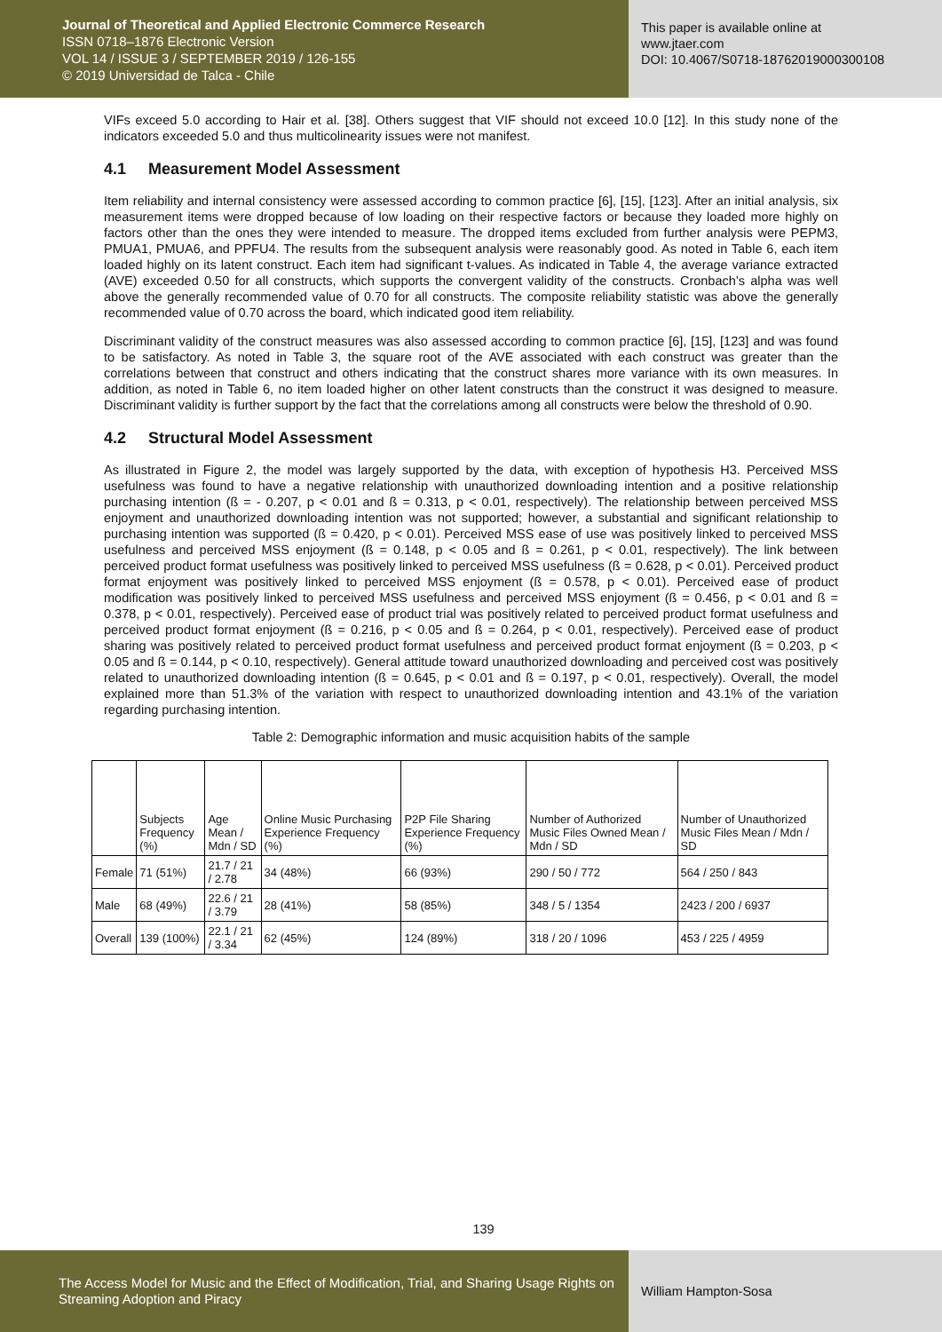Journal of Theoretical and Applied Electronic Commerce Research
ISSN 0718–1876 Electronic Version
VOL 14 / ISSUE 3 / SEPTEMBER 2019 / 126-155
© 2019 Universidad de Talca - Chile
This paper is available online at
www.jtaer.com
DOI: 10.4067/S0718-18762019000300108
VIFs exceed 5.0 according to Hair et al. [38]. Others suggest that VIF should not exceed 10.0 [12]. In this study none of the indicators exceeded 5.0 and thus multicolinearity issues were not manifest.
4.1 Measurement Model Assessment
Item reliability and internal consistency were assessed according to common practice [6], [15], [123]. After an initial analysis, six measurement items were dropped because of low loading on their respective factors or because they loaded more highly on factors other than the ones they were intended to measure. The dropped items excluded from further analysis were PEPM3, PMUA1, PMUA6, and PPFU4. The results from the subsequent analysis were reasonably good. As noted in Table 6, each item loaded highly on its latent construct. Each item had significant t-values. As indicated in Table 4, the average variance extracted (AVE) exceeded 0.50 for all constructs, which supports the convergent validity of the constructs. Cronbach’s alpha was well above the generally recommended value of 0.70 for all constructs. The composite reliability statistic was above the generally recommended value of 0.70 across the board, which indicated good item reliability.
Discriminant validity of the construct measures was also assessed according to common practice [6], [15], [123] and was found to be satisfactory. As noted in Table 3, the square root of the AVE associated with each construct was greater than the correlations between that construct and others indicating that the construct shares more variance with its own measures. In addition, as noted in Table 6, no item loaded higher on other latent constructs than the construct it was designed to measure. Discriminant validity is further support by the fact that the correlations among all constructs were below the threshold of 0.90.
4.2 Structural Model Assessment
As illustrated in Figure 2, the model was largely supported by the data, with exception of hypothesis H3. Perceived MSS usefulness was found to have a negative relationship with unauthorized downloading intention and a positive relationship purchasing intention (ß = - 0.207, p < 0.01 and ß = 0.313, p < 0.01, respectively). The relationship between perceived MSS enjoyment and unauthorized downloading intention was not supported; however, a substantial and significant relationship to purchasing intention was supported (ß = 0.420, p < 0.01). Perceived MSS ease of use was positively linked to perceived MSS usefulness and perceived MSS enjoyment (ß = 0.148, p < 0.05 and ß = 0.261, p < 0.01, respectively). The link between perceived product format usefulness was positively linked to perceived MSS usefulness (ß = 0.628, p < 0.01). Perceived product format enjoyment was positively linked to perceived MSS enjoyment (ß = 0.578, p < 0.01). Perceived ease of product modification was positively linked to perceived MSS usefulness and perceived MSS enjoyment (ß = 0.456, p < 0.01 and ß = 0.378, p < 0.01, respectively). Perceived ease of product trial was positively related to perceived product format usefulness and perceived product format enjoyment (ß = 0.216, p < 0.05 and ß = 0.264, p < 0.01, respectively). Perceived ease of product sharing was positively related to perceived product format usefulness and perceived product format enjoyment (ß = 0.203, p < 0.05 and ß = 0.144, p < 0.10, respectively). General attitude toward unauthorized downloading and perceived cost was positively related to unauthorized downloading intention (ß = 0.645, p < 0.01 and ß = 0.197, p < 0.01, respectively). Overall, the model explained more than 51.3% of the variation with respect to unauthorized downloading intention and 43.1% of the variation regarding purchasing intention.
Table 2: Demographic information and music acquisition habits of the sample
| | Subjects Frequency (%) | Age Mean / Mdn / SD | Online Music Purchasing Experience Frequency (%) | P2P File Sharing Experience Frequency (%) | Number of Authorized Music Files Owned Mean / Mdn / SD | Number of Unauthorized Music Files Mean / Mdn / SD |
| --- | --- | --- | --- | --- | --- | --- |
| Female | 71 (51%) | 21.7 / 21 / 2.78 | 34 (48%) | 66 (93%) | 290 / 50 / 772 | 564 / 250 / 843 |
| Male | 68 (49%) | 22.6 / 21 / 3.79 | 28 (41%) | 58 (85%) | 348 / 5 / 1354 | 2423 / 200 / 6937 |
| Overall | 139 (100%) | 22.1 / 21 / 3.34 | 62 (45%) | 124 (89%) | 318 / 20 / 1096 | 453 / 225 / 4959 |
139
The Access Model for Music and the Effect of Modification, Trial, and Sharing Usage Rights on Streaming Adoption and Piracy
William Hampton-Sosa